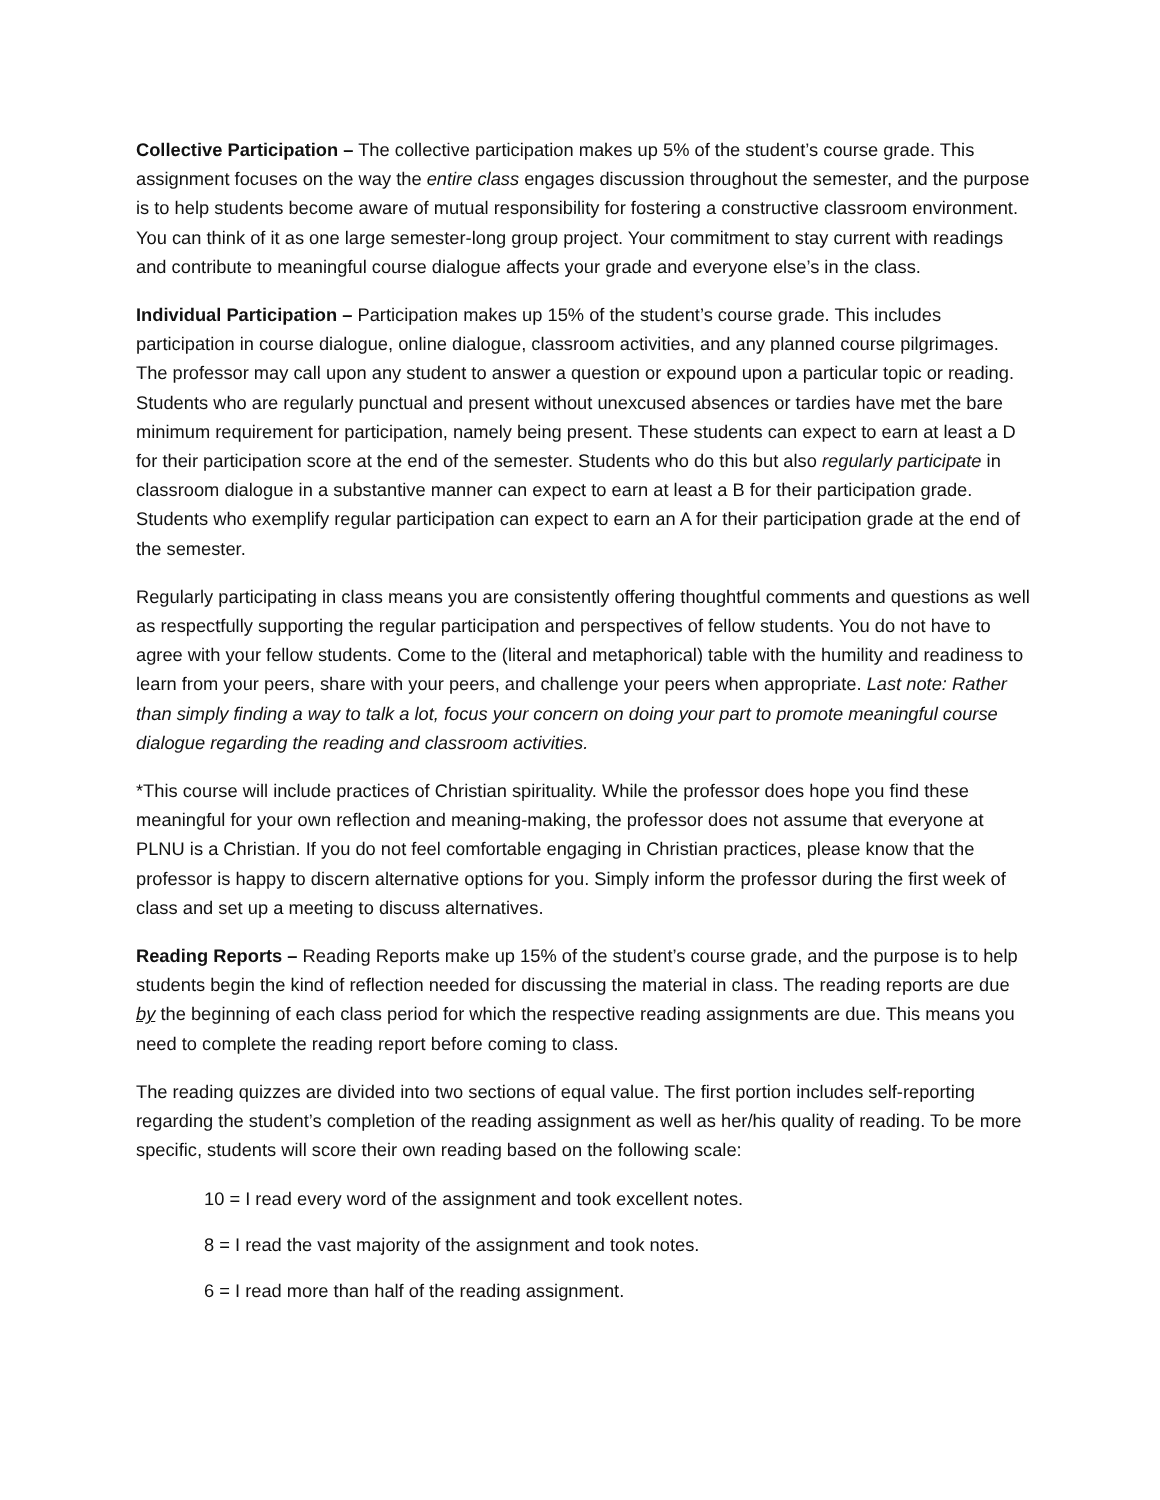Collective Participation – The collective participation makes up 5% of the student’s course grade. This assignment focuses on the way the entire class engages discussion throughout the semester, and the purpose is to help students become aware of mutual responsibility for fostering a constructive classroom environment. You can think of it as one large semester-long group project. Your commitment to stay current with readings and contribute to meaningful course dialogue affects your grade and everyone else’s in the class.
Individual Participation – Participation makes up 15% of the student’s course grade. This includes participation in course dialogue, online dialogue, classroom activities, and any planned course pilgrimages. The professor may call upon any student to answer a question or expound upon a particular topic or reading. Students who are regularly punctual and present without unexcused absences or tardies have met the bare minimum requirement for participation, namely being present. These students can expect to earn at least a D for their participation score at the end of the semester. Students who do this but also regularly participate in classroom dialogue in a substantive manner can expect to earn at least a B for their participation grade. Students who exemplify regular participation can expect to earn an A for their participation grade at the end of the semester.
Regularly participating in class means you are consistently offering thoughtful comments and questions as well as respectfully supporting the regular participation and perspectives of fellow students. You do not have to agree with your fellow students. Come to the (literal and metaphorical) table with the humility and readiness to learn from your peers, share with your peers, and challenge your peers when appropriate. Last note: Rather than simply finding a way to talk a lot, focus your concern on doing your part to promote meaningful course dialogue regarding the reading and classroom activities.
*This course will include practices of Christian spirituality. While the professor does hope you find these meaningful for your own reflection and meaning-making, the professor does not assume that everyone at PLNU is a Christian. If you do not feel comfortable engaging in Christian practices, please know that the professor is happy to discern alternative options for you. Simply inform the professor during the first week of class and set up a meeting to discuss alternatives.
Reading Reports – Reading Reports make up 15% of the student’s course grade, and the purpose is to help students begin the kind of reflection needed for discussing the material in class. The reading reports are due by the beginning of each class period for which the respective reading assignments are due. This means you need to complete the reading report before coming to class.
The reading quizzes are divided into two sections of equal value. The first portion includes self-reporting regarding the student’s completion of the reading assignment as well as her/his quality of reading. To be more specific, students will score their own reading based on the following scale:
10 = I read every word of the assignment and took excellent notes.
8 = I read the vast majority of the assignment and took notes.
6 = I read more than half of the reading assignment.